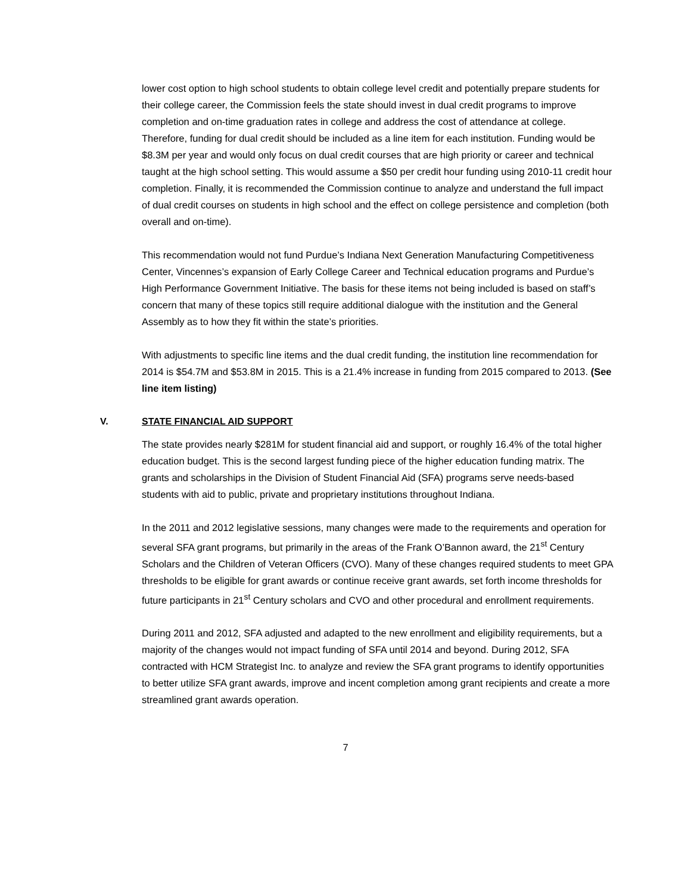lower cost option to high school students to obtain college level credit and potentially prepare students for their college career, the Commission feels the state should invest in dual credit programs to improve completion and on-time graduation rates in college and address the cost of attendance at college. Therefore, funding for dual credit should be included as a line item for each institution. Funding would be $8.3M per year and would only focus on dual credit courses that are high priority or career and technical taught at the high school setting. This would assume a $50 per credit hour funding using 2010-11 credit hour completion. Finally, it is recommended the Commission continue to analyze and understand the full impact of dual credit courses on students in high school and the effect on college persistence and completion (both overall and on-time).
This recommendation would not fund Purdue’s Indiana Next Generation Manufacturing Competitiveness Center, Vincennes’s expansion of Early College Career and Technical education programs and Purdue’s High Performance Government Initiative. The basis for these items not being included is based on staff’s concern that many of these topics still require additional dialogue with the institution and the General Assembly as to how they fit within the state’s priorities.
With adjustments to specific line items and the dual credit funding, the institution line recommendation for 2014 is $54.7M and $53.8M in 2015. This is a 21.4% increase in funding from 2015 compared to 2013. (See line item listing)
V. STATE FINANCIAL AID SUPPORT
The state provides nearly $281M for student financial aid and support, or roughly 16.4% of the total higher education budget. This is the second largest funding piece of the higher education funding matrix. The grants and scholarships in the Division of Student Financial Aid (SFA) programs serve needs-based students with aid to public, private and proprietary institutions throughout Indiana.
In the 2011 and 2012 legislative sessions, many changes were made to the requirements and operation for several SFA grant programs, but primarily in the areas of the Frank O’Bannon award, the 21<sup>st</sup> Century Scholars and the Children of Veteran Officers (CVO). Many of these changes required students to meet GPA thresholds to be eligible for grant awards or continue receive grant awards, set forth income thresholds for future participants in 21<sup>st</sup> Century scholars and CVO and other procedural and enrollment requirements.
During 2011 and 2012, SFA adjusted and adapted to the new enrollment and eligibility requirements, but a majority of the changes would not impact funding of SFA until 2014 and beyond. During 2012, SFA contracted with HCM Strategist Inc. to analyze and review the SFA grant programs to identify opportunities to better utilize SFA grant awards, improve and incent completion among grant recipients and create a more streamlined grant awards operation.
7